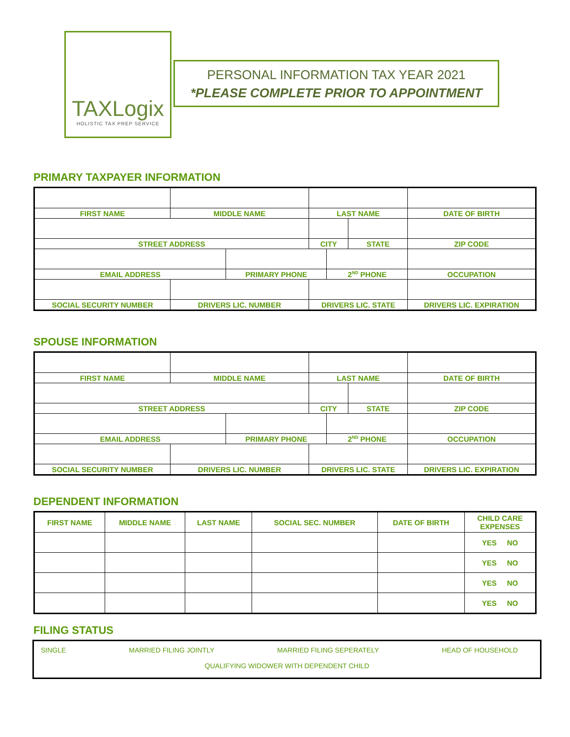TAXLogix
HOLISTIC TAX PREP SERVICE
PERSONAL INFORMATION TAX YEAR 2021
*PLEASE COMPLETE PRIOR TO APPOINTMENT
PRIMARY TAXPAYER INFORMATION
| FIRST NAME | MIDDLE NAME | | LAST NAME | | | DATE OF BIRTH |
| STREET ADDRESS | | | CITY | | STATE | ZIP CODE |
| EMAIL ADDRESS | | PRIMARY PHONE | | 2<sup>ND</sup> PHONE | | OCCUPATION |
| SOCIAL SECURITY NUMBER | DRIVERS LIC. NUMBER | | DRIVERS LIC. STATE | | | DRIVERS LIC. EXPIRATION |
SPOUSE INFORMATION
| FIRST NAME | MIDDLE NAME | | LAST NAME | | | DATE OF BIRTH |
| STREET ADDRESS | | | CITY | | STATE | ZIP CODE |
| EMAIL ADDRESS | | PRIMARY PHONE | | 2<sup>ND</sup> PHONE | | OCCUPATION |
| SOCIAL SECURITY NUMBER | DRIVERS LIC. NUMBER | | DRIVERS LIC. STATE | | | DRIVERS LIC. EXPIRATION |
DEPENDENT INFORMATION
| FIRST NAME | MIDDLE NAME | LAST NAME | SOCIAL SEC. NUMBER | DATE OF BIRTH | CHILD CARE EXPENSES |
| --- | --- | --- | --- | --- | --- |
| | | | | | YES NO |
| | | | | | YES NO |
| | | | | | YES NO |
| | | | | | YES NO |
FILING STATUS
SINGLE MARRIED FILING JOINTLY MARRIED FILING SEPERATELY HEAD OF HOUSEHOLD
QUALIFYING WIDOWER WITH DEPENDENT CHILD